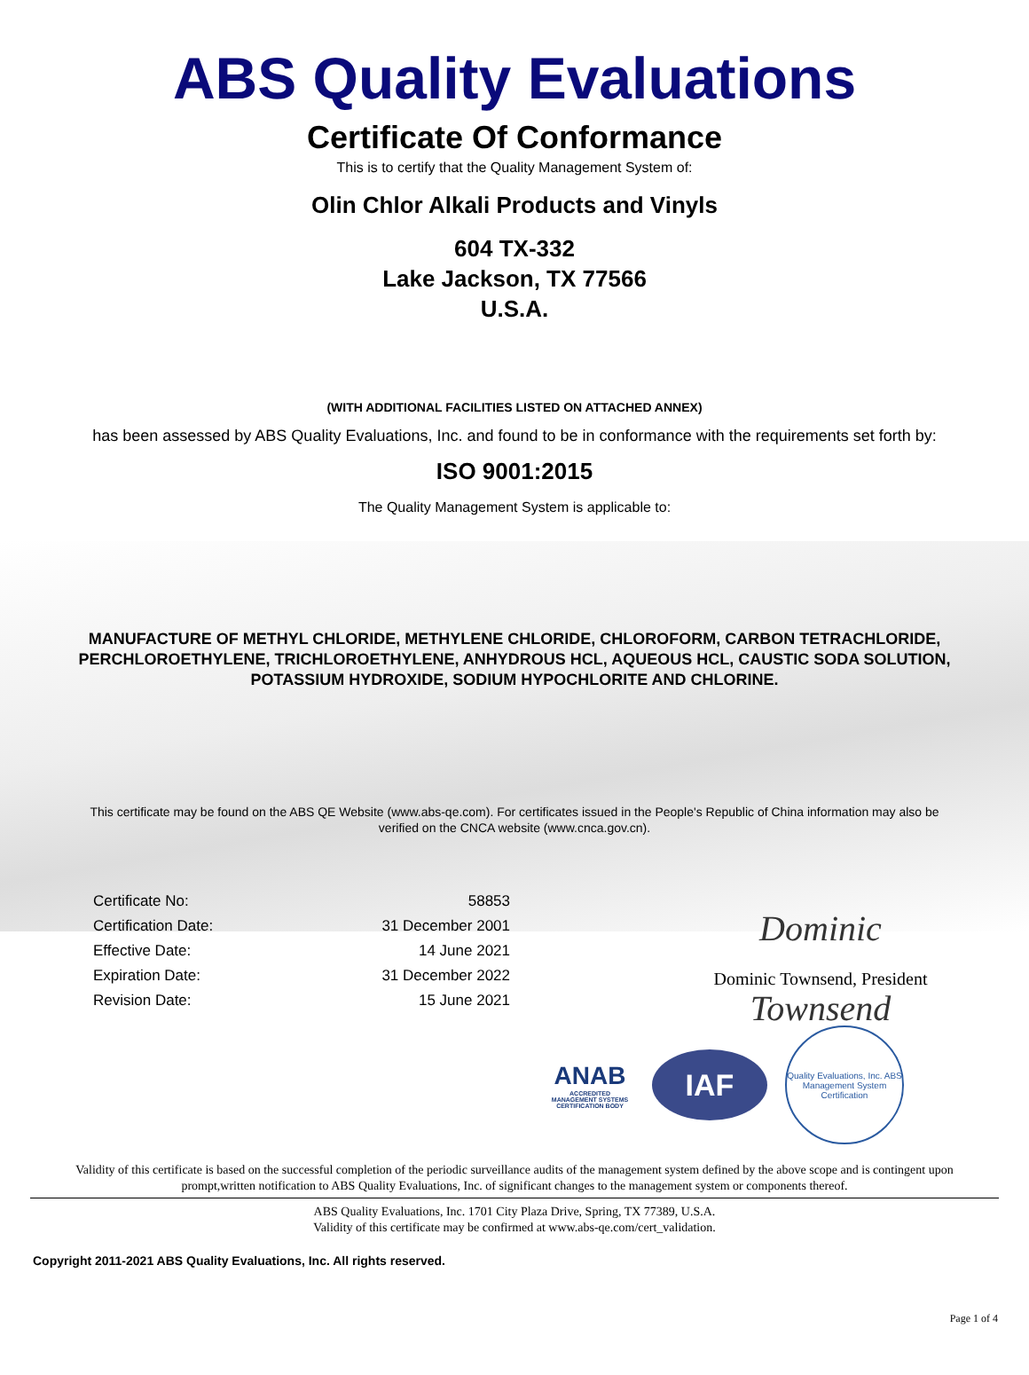ABS Quality Evaluations
Certificate Of Conformance
This is to certify that the Quality Management System of:
Olin Chlor Alkali Products and Vinyls
604 TX-332
Lake Jackson, TX 77566
U.S.A.
(WITH ADDITIONAL FACILITIES LISTED ON ATTACHED ANNEX)
has been assessed by ABS Quality Evaluations, Inc. and found to be in conformance with the requirements set forth by:
ISO 9001:2015
The Quality Management System is applicable to:
MANUFACTURE OF METHYL CHLORIDE, METHYLENE CHLORIDE, CHLOROFORM, CARBON TETRACHLORIDE,
PERCHLOROETHYLENE, TRICHLOROETHYLENE, ANHYDROUS HCL, AQUEOUS HCL, CAUSTIC SODA SOLUTION,
POTASSIUM HYDROXIDE, SODIUM HYPOCHLORITE AND CHLORINE.
This certificate may be found on the ABS QE Website (www.abs-qe.com). For certificates issued in the People's Republic of China information may also be
verified on the CNCA website (www.cnca.gov.cn).
| Certificate No: | 58853 |
| Certification Date: | 31 December 2001 |
| Effective Date: | 14 June 2021 |
| Expiration Date: | 31 December 2022 |
| Revision Date: | 15 June 2021 |
Dominic Townsend
Dominic Townsend, President
ANAB
ACCREDITED
MANAGEMENT SYSTEMS CERTIFICATION BODY
IAF
Quality Evaluations, Inc. ABS Management System Certification
Validity of this certificate is based on the successful completion of the periodic surveillance audits of the management system defined by the above scope and is contingent upon
prompt,written notification to ABS Quality Evaluations, Inc. of significant changes to the management system or components thereof.
ABS Quality Evaluations, Inc. 1701 City Plaza Drive, Spring, TX 77389, U.S.A.
Validity of this certificate may be confirmed at www.abs-qe.com/cert_validation.
Copyright 2011-2021 ABS Quality Evaluations, Inc. All rights reserved.
Page 1 of 4